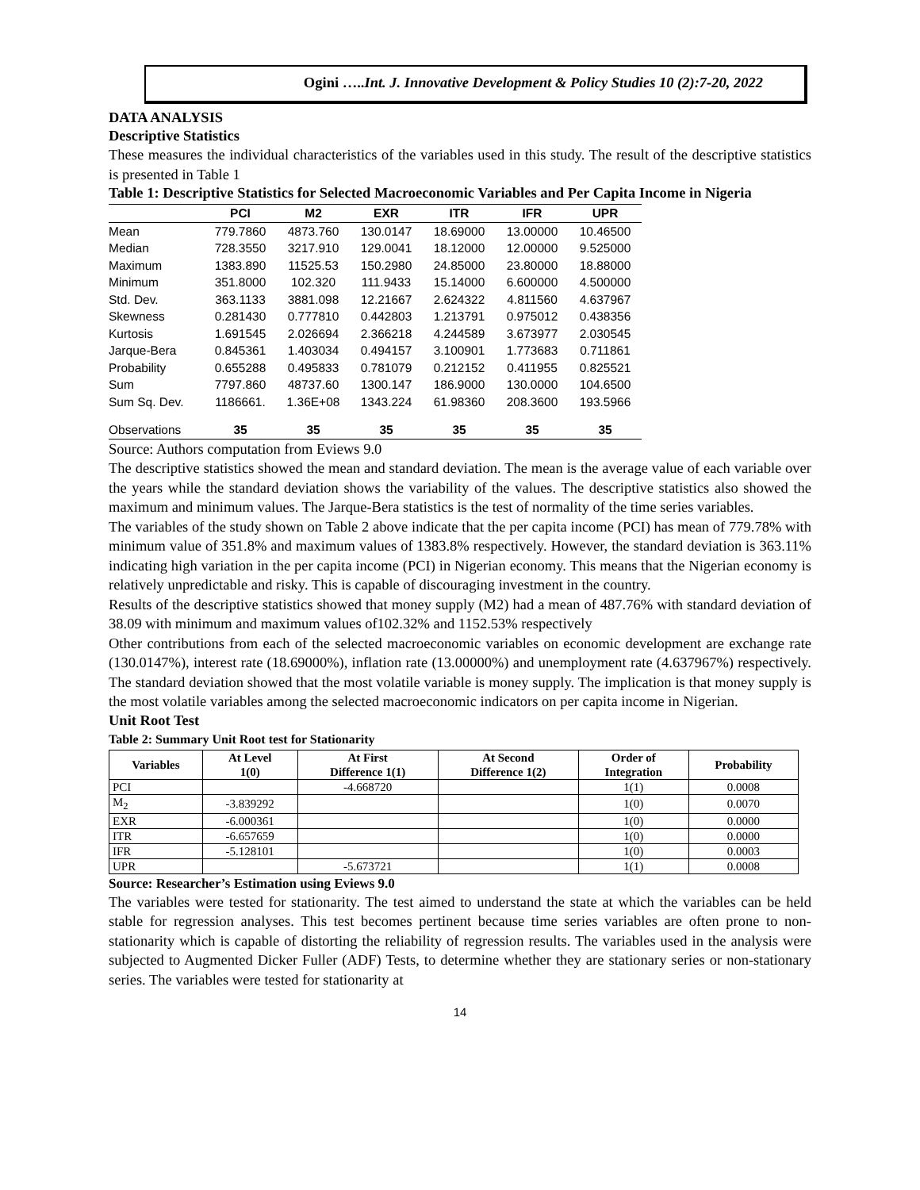Ogini …..Int. J. Innovative Development & Policy Studies 10 (2):7-20, 2022
DATA ANALYSIS
Descriptive Statistics
These measures the individual characteristics of the variables used in this study. The result of the descriptive statistics is presented in Table 1
Table 1: Descriptive Statistics for Selected Macroeconomic Variables and Per Capita Income in Nigeria
| | PCI | M2 | EXR | ITR | IFR | UPR |
| --- | --- | --- | --- | --- | --- | --- |
| Mean | 779.7860 | 4873.760 | 130.0147 | 18.69000 | 13.00000 | 10.46500 |
| Median | 728.3550 | 3217.910 | 129.0041 | 18.12000 | 12.00000 | 9.525000 |
| Maximum | 1383.890 | 11525.53 | 150.2980 | 24.85000 | 23.80000 | 18.88000 |
| Minimum | 351.8000 | 102.320 | 111.9433 | 15.14000 | 6.600000 | 4.500000 |
| Std. Dev. | 363.1133 | 3881.098 | 12.21667 | 2.624322 | 4.811560 | 4.637967 |
| Skewness | 0.281430 | 0.777810 | 0.442803 | 1.213791 | 0.975012 | 0.438356 |
| Kurtosis | 1.691545 | 2.026694 | 2.366218 | 4.244589 | 3.673977 | 2.030545 |
| Jarque-Bera | 0.845361 | 1.403034 | 0.494157 | 3.100901 | 1.773683 | 0.711861 |
| Probability | 0.655288 | 0.495833 | 0.781079 | 0.212152 | 0.411955 | 0.825521 |
| Sum | 7797.860 | 48737.60 | 1300.147 | 186.9000 | 130.0000 | 104.6500 |
| Sum Sq. Dev. | 1186661. | 1.36E+08 | 1343.224 | 61.98360 | 208.3600 | 193.5966 |
| Observations | 35 | 35 | 35 | 35 | 35 | 35 |
Source: Authors computation from Eviews 9.0
The descriptive statistics showed the mean and standard deviation. The mean is the average value of each variable over the years while the standard deviation shows the variability of the values. The descriptive statistics also showed the maximum and minimum values. The Jarque-Bera statistics is the test of normality of the time series variables.
The variables of the study shown on Table 2 above indicate that the per capita income (PCI) has mean of 779.78% with minimum value of 351.8% and maximum values of 1383.8% respectively. However, the standard deviation is 363.11% indicating high variation in the per capita income (PCI) in Nigerian economy. This means that the Nigerian economy is relatively unpredictable and risky. This is capable of discouraging investment in the country.
Results of the descriptive statistics showed that money supply (M2) had a mean of 487.76% with standard deviation of 38.09 with minimum and maximum values of102.32% and 1152.53% respectively
Other contributions from each of the selected macroeconomic variables on economic development are exchange rate (130.0147%), interest rate (18.69000%), inflation rate (13.00000%) and unemployment rate (4.637967%) respectively. The standard deviation showed that the most volatile variable is money supply. The implication is that money supply is the most volatile variables among the selected macroeconomic indicators on per capita income in Nigerian.
Unit Root Test
Table 2: Summary Unit Root test for Stationarity
| Variables | At Level 1(0) | At First Difference 1(1) | At Second Difference 1(2) | Order of Integration | Probability |
| --- | --- | --- | --- | --- | --- |
| PCI | | -4.668720 | | 1(1) | 0.0008 |
| M<sub>2</sub> | -3.839292 | | | 1(0) | 0.0070 |
| EXR | -6.000361 | | | 1(0) | 0.0000 |
| ITR | -6.657659 | | | 1(0) | 0.0000 |
| IFR | -5.128101 | | | 1(0) | 0.0003 |
| UPR | | -5.673721 | | 1(1) | 0.0008 |
Source: Researcher’s Estimation using Eviews 9.0
The variables were tested for stationarity. The test aimed to understand the state at which the variables can be held stable for regression analyses. This test becomes pertinent because time series variables are often prone to non-stationarity which is capable of distorting the reliability of regression results. The variables used in the analysis were subjected to Augmented Dicker Fuller (ADF) Tests, to determine whether they are stationary series or non-stationary series. The variables were tested for stationarity at
14